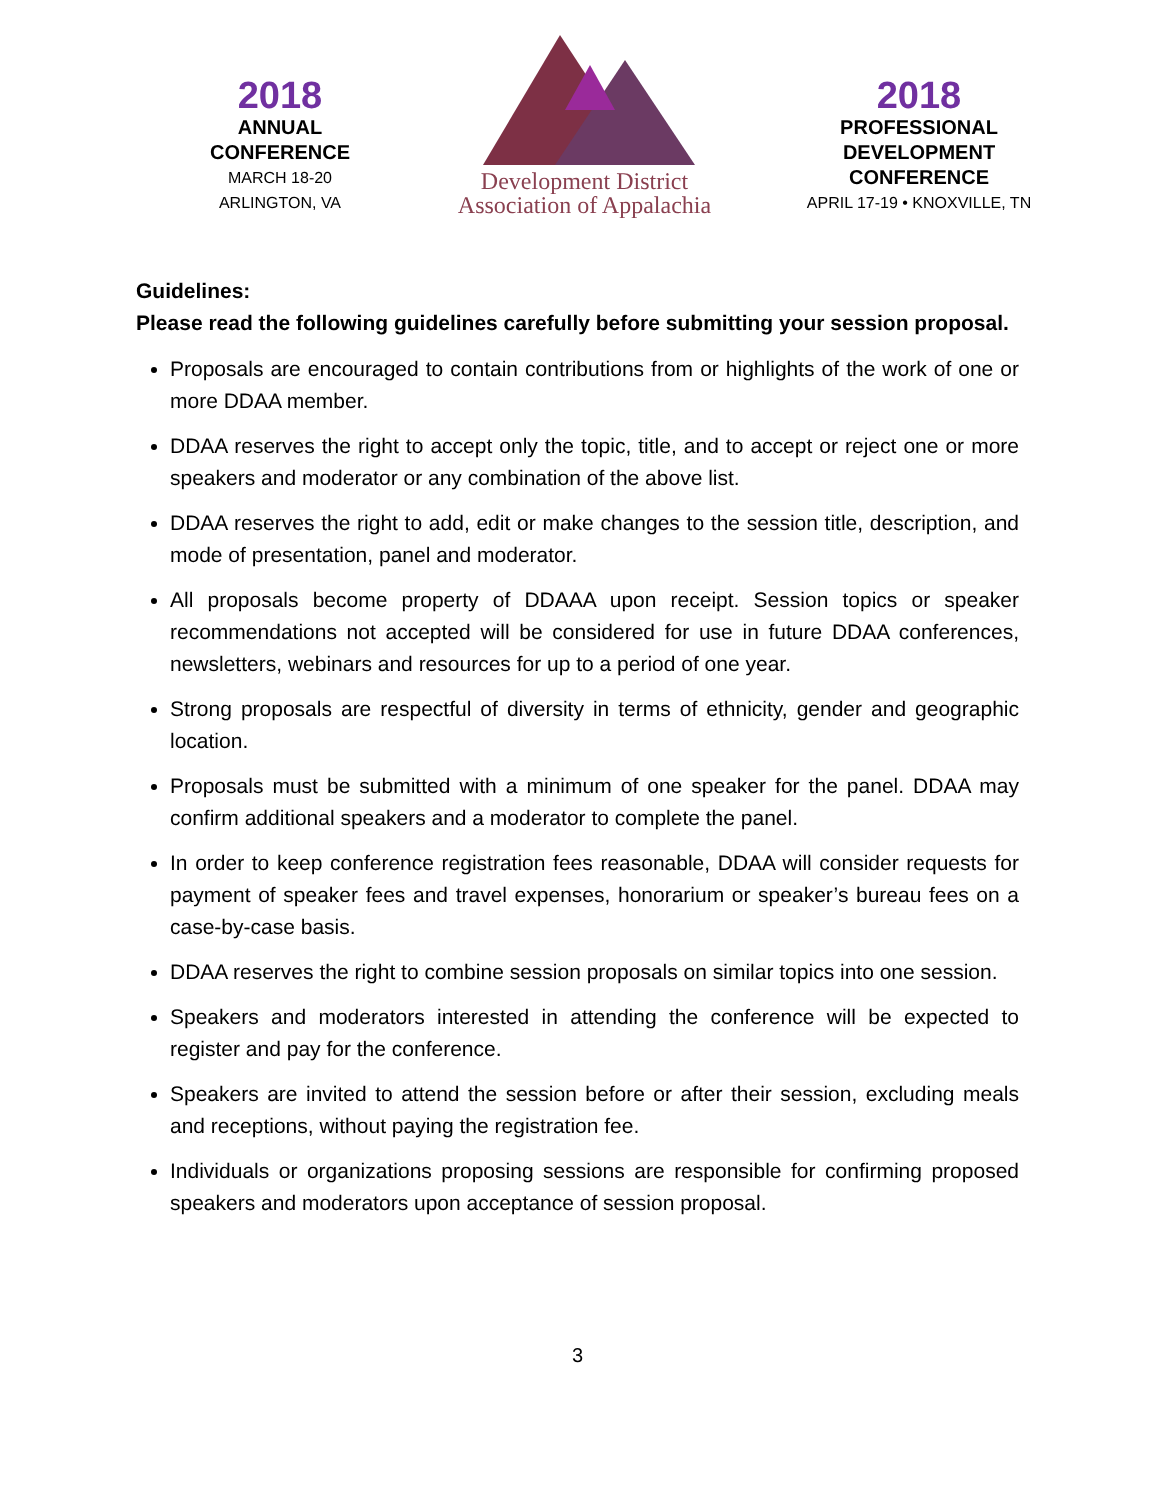2018
ANNUAL
CONFERENCE
MARCH 18-20
ARLINGTON, VA
Development District
Association of Appalachia
2018
PROFESSIONAL
DEVELOPMENT
CONFERENCE
APRIL 17-19 • KNOXVILLE, TN
Guidelines:
Please read the following guidelines carefully before submitting your session proposal.
Proposals are encouraged to contain contributions from or highlights of the work of one or more DDAA member.
DDAA reserves the right to accept only the topic, title, and to accept or reject one or more speakers and moderator or any combination of the above list.
DDAA reserves the right to add, edit or make changes to the session title, description, and mode of presentation, panel and moderator.
All proposals become property of DDAAA upon receipt. Session topics or speaker recommendations not accepted will be considered for use in future DDAA conferences, newsletters, webinars and resources for up to a period of one year.
Strong proposals are respectful of diversity in terms of ethnicity, gender and geographic location.
Proposals must be submitted with a minimum of one speaker for the panel. DDAA may confirm additional speakers and a moderator to complete the panel.
In order to keep conference registration fees reasonable, DDAA will consider requests for payment of speaker fees and travel expenses, honorarium or speaker’s bureau fees on a case-by-case basis.
DDAA reserves the right to combine session proposals on similar topics into one session.
Speakers and moderators interested in attending the conference will be expected to register and pay for the conference.
Speakers are invited to attend the session before or after their session, excluding meals and receptions, without paying the registration fee.
Individuals or organizations proposing sessions are responsible for confirming proposed speakers and moderators upon acceptance of session proposal.
3